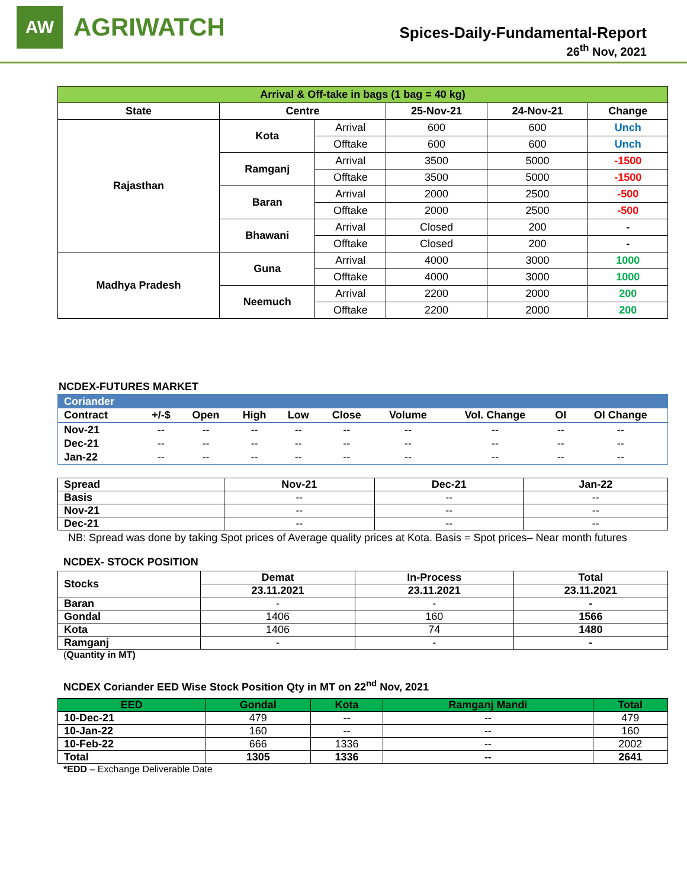AW
AGRIWATCH
Spices-Daily-Fundamental-Report
26<sup>th</sup> Nov, 2021
| Arrival & Off-take in bags (1 bag = 40 kg) | | | | | |
| --- | --- | --- | --- | --- | --- |
| State | Centre | | 25-Nov-21 | 24-Nov-21 | Change |
| Rajasthan | Kota | Arrival | 600 | 600 | Unch |
| | | Offtake | 600 | 600 | Unch |
| | Ramganj | Arrival | 3500 | 5000 | -1500 |
| | | Offtake | 3500 | 5000 | -1500 |
| | Baran | Arrival | 2000 | 2500 | -500 |
| | | Offtake | 2000 | 2500 | -500 |
| | Bhawani | Arrival | Closed | 200 | - |
| | | Offtake | Closed | 200 | - |
| Madhya Pradesh | Guna | Arrival | 4000 | 3000 | 1000 |
| | | Offtake | 4000 | 3000 | 1000 |
| | Neemuch | Arrival | 2200 | 2000 | 200 |
| | | Offtake | 2200 | 2000 | 200 |
NCDEX-FUTURES MARKET
| Coriander | | | | | | | | | |
| Contract | +/-$ | Open | High | Low | Close | Volume | Vol. Change | OI | OI Change |
| Nov-21 | -- | -- | -- | -- | -- | -- | -- | -- | -- |
| Dec-21 | -- | -- | -- | -- | -- | -- | -- | -- | -- |
| Jan-22 | -- | -- | -- | -- | -- | -- | -- | -- | -- |
| Spread | Nov-21 | Dec-21 | Jan-22 |
| --- | --- | --- | --- |
| Basis | -- | -- | -- |
| Nov-21 | -- | -- | -- |
| Dec-21 | -- | -- | -- |
NB: Spread was done by taking Spot prices of Average quality prices at Kota. Basis = Spot prices– Near month futures
NCDEX- STOCK POSITION
| Stocks | Demat | In-Process | Total |
| --- | --- | --- | --- |
| | 23.11.2021 | 23.11.2021 | 23.11.2021 |
| Baran | - | - | - |
| Gondal | 1406 | 160 | 1566 |
| Kota | 1406 | 74 | 1480 |
| Ramganj | - | - | - |
(Quantity in MT)
NCDEX Coriander EED Wise Stock Position Qty in MT on 22<sup>nd</sup> Nov, 2021
| EED | Gondal | Kota | Ramganj Mandi | Total |
| --- | --- | --- | --- | --- |
| 10-Dec-21 | 479 | -- | -- | 479 |
| 10-Jan-22 | 160 | -- | -- | 160 |
| 10-Feb-22 | 666 | 1336 | -- | 2002 |
| Total | 1305 | 1336 | -- | 2641 |
*EDD – Exchange Deliverable Date